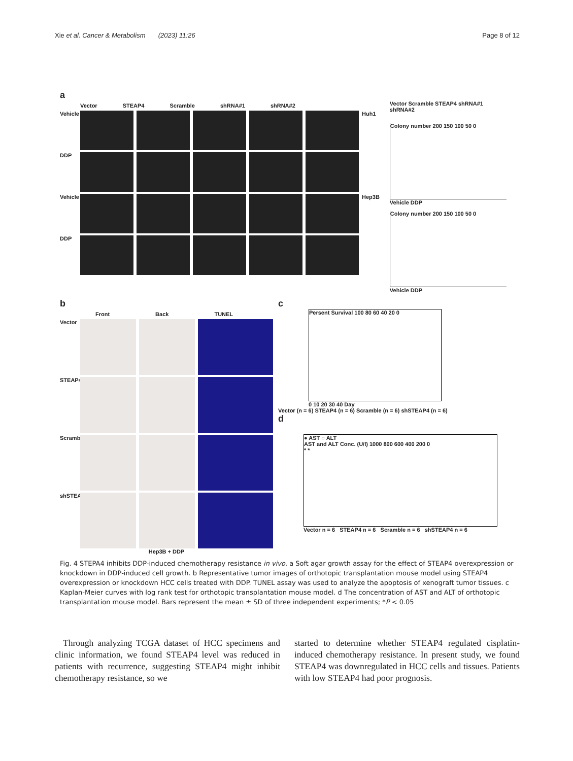Xie et al. Cancer & Metabolism (2023) 11:26
Page 8 of 12
a
Vector STEAP4 Scramble shRNA#1 shRNA#2
Vehicle
Huh1
DDP
Vehicle
Hep3B
DDP
Vector Scramble STEAP4 shRNA#1 shRNA#2
Colony number 200 150 100 50 0
Vehicle DDP
Colony number 200 150 100 50 0
Vehicle DDP
b
Front Back TUNEL
Vector
STEAP4
Scramble
shSTEAP4
Hep3B + DDP
c
Persent Survival 100 80 60 40 20 0
0 10 20 30 40 Day
Vector (n = 6) STEAP4 (n = 6) Scramble (n = 6) shSTEAP4 (n = 6)
d
● AST ○ ALT
AST and ALT Conc. (U/l) 1000 800 600 400 200 0
* *
Vector n = 6 STEAP4 n = 6 Scramble n = 6 shSTEAP4 n = 6
Fig. 4 STEPA4 inhibits DDP-induced chemotherapy resistance in vivo. a Soft agar growth assay for the effect of STEAP4 overexpression or knockdown in DDP-induced cell growth. b Representative tumor images of orthotopic transplantation mouse model using STEAP4 overexpression or knockdown HCC cells treated with DDP. TUNEL assay was used to analyze the apoptosis of xenograft tumor tissues. c Kaplan-Meier curves with log rank test for orthotopic transplantation mouse model. d The concentration of AST and ALT of orthotopic transplantation mouse model. Bars represent the mean ± SD of three independent experiments; *P < 0.05
Through analyzing TCGA dataset of HCC specimens and clinic information, we found STEAP4 level was reduced in patients with recurrence, suggesting STEAP4 might inhibit chemotherapy resistance, so we
started to determine whether STEAP4 regulated cisplatin-induced chemotherapy resistance. In present study, we found STEAP4 was downregulated in HCC cells and tissues. Patients with low STEAP4 had poor prognosis.